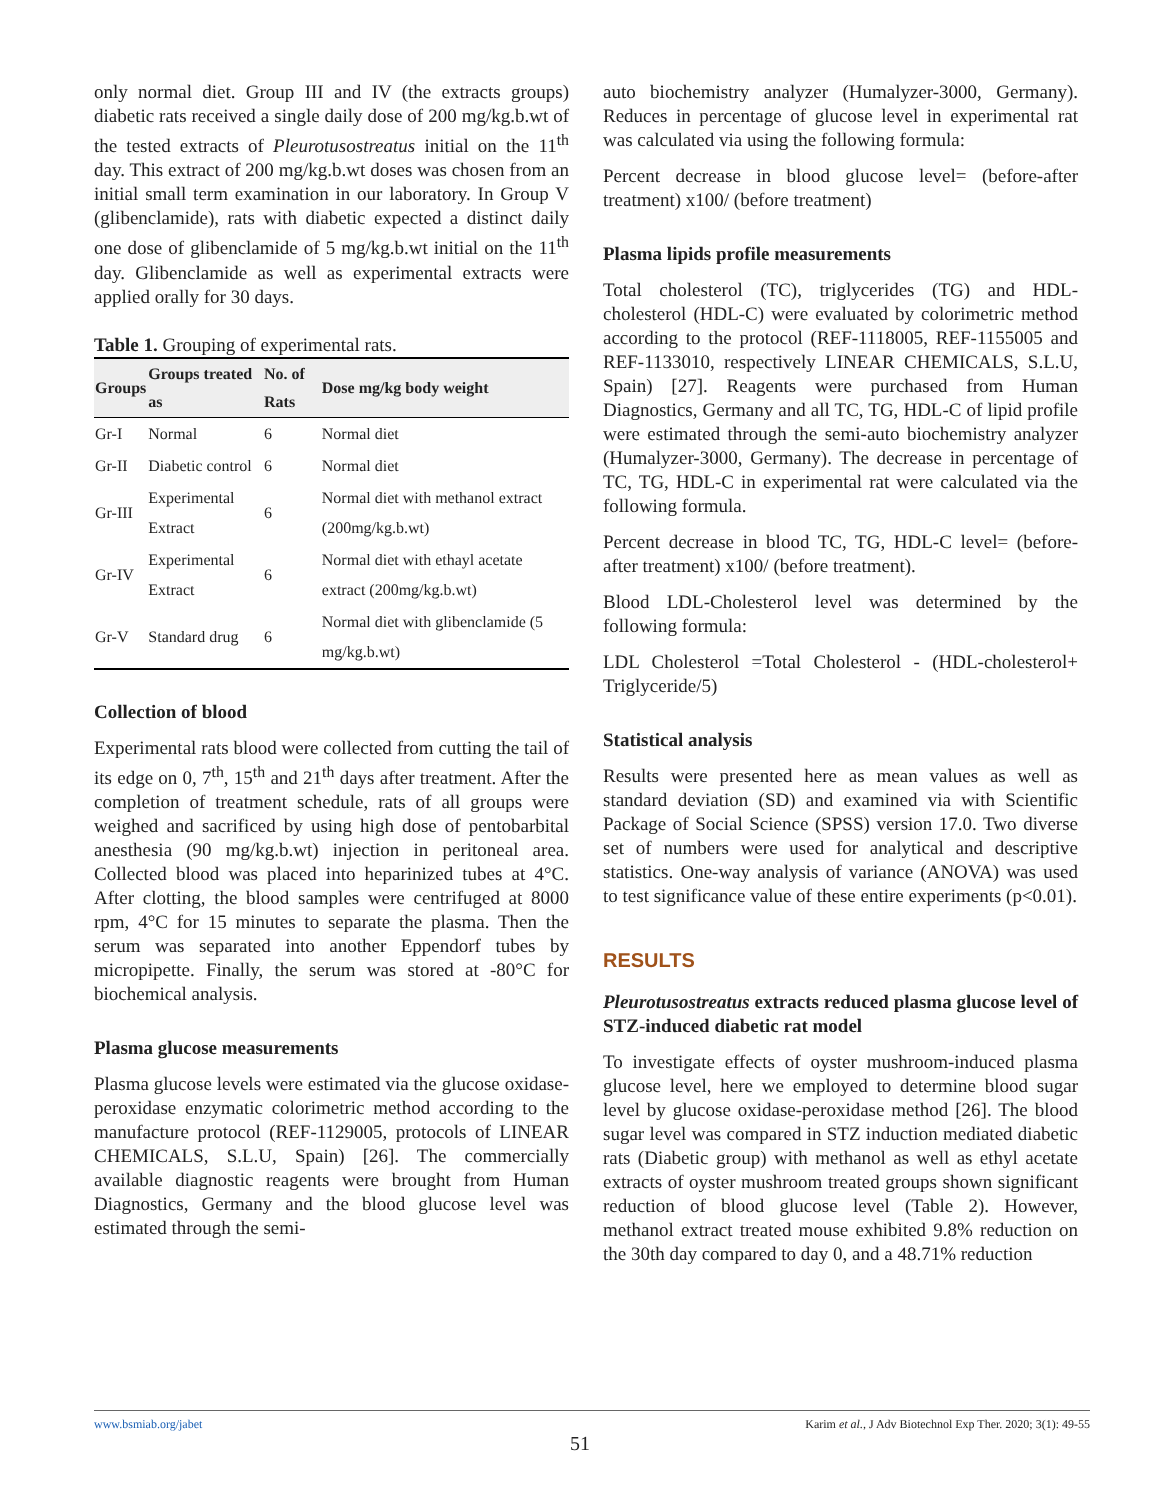only normal diet. Group III and IV (the extracts groups) diabetic rats received a single daily dose of 200 mg/kg.b.wt of the tested extracts of Pleurotusostreatus initial on the 11<sup>th</sup> day. This extract of 200 mg/kg.b.wt doses was chosen from an initial small term examination in our laboratory. In Group V (glibenclamide), rats with diabetic expected a distinct daily one dose of glibenclamide of 5 mg/kg.b.wt initial on the 11<sup>th</sup> day. Glibenclamide as well as experimental extracts were applied orally for 30 days.
Table 1. Grouping of experimental rats.
| Groups | Groups treated as | No. of Rats | Dose mg/kg body weight |
| --- | --- | --- | --- |
| Gr-I | Normal | 6 | Normal diet |
| Gr-II | Diabetic control | 6 | Normal diet |
| Gr-III | Experimental Extract | 6 | Normal diet with methanol extract (200mg/kg.b.wt) |
| Gr-IV | Experimental Extract | 6 | Normal diet with ethayl acetate extract (200mg/kg.b.wt) |
| Gr-V | Standard drug | 6 | Normal diet with glibenclamide (5 mg/kg.b.wt) |
Collection of blood
Experimental rats blood were collected from cutting the tail of its edge on 0, 7<sup>th</sup>, 15<sup>th</sup> and 21<sup>th</sup> days after treatment. After the completion of treatment schedule, rats of all groups were weighed and sacrificed by using high dose of pentobarbital anesthesia (90 mg/kg.b.wt) injection in peritoneal area. Collected blood was placed into heparinized tubes at 4°C. After clotting, the blood samples were centrifuged at 8000 rpm, 4°C for 15 minutes to separate the plasma. Then the serum was separated into another Eppendorf tubes by micropipette. Finally, the serum was stored at -80°C for biochemical analysis.
Plasma glucose measurements
Plasma glucose levels were estimated via the glucose oxidase-peroxidase enzymatic colorimetric method according to the manufacture protocol (REF-1129005, protocols of LINEAR CHEMICALS, S.L.U, Spain) [26]. The commercially available diagnostic reagents were brought from Human Diagnostics, Germany and the blood glucose level was estimated through the semi-
auto biochemistry analyzer (Humalyzer-3000, Germany). Reduces in percentage of glucose level in experimental rat was calculated via using the following formula:
Percent decrease in blood glucose level= (before-after treatment) x100/ (before treatment)
Plasma lipids profile measurements
Total cholesterol (TC), triglycerides (TG) and HDL-cholesterol (HDL-C) were evaluated by colorimetric method according to the protocol (REF-1118005, REF-1155005 and REF-1133010, respectively LINEAR CHEMICALS, S.L.U, Spain) [27]. Reagents were purchased from Human Diagnostics, Germany and all TC, TG, HDL-C of lipid profile were estimated through the semi-auto biochemistry analyzer (Humalyzer-3000, Germany). The decrease in percentage of TC, TG, HDL-C in experimental rat were calculated via the following formula.
Percent decrease in blood TC, TG, HDL-C level= (before-after treatment) x100/ (before treatment).
Blood LDL-Cholesterol level was determined by the following formula:
LDL Cholesterol =Total Cholesterol - (HDL-cholesterol+ Triglyceride/5)
Statistical analysis
Results were presented here as mean values as well as standard deviation (SD) and examined via with Scientific Package of Social Science (SPSS) version 17.0. Two diverse set of numbers were used for analytical and descriptive statistics. One-way analysis of variance (ANOVA) was used to test significance value of these entire experiments (p<0.01).
RESULTS
Pleurotusostreatus extracts reduced plasma glucose level of STZ-induced diabetic rat model
To investigate effects of oyster mushroom-induced plasma glucose level, here we employed to determine blood sugar level by glucose oxidase-peroxidase method [26]. The blood sugar level was compared in STZ induction mediated diabetic rats (Diabetic group) with methanol as well as ethyl acetate extracts of oyster mushroom treated groups shown significant reduction of blood glucose level (Table 2). However, methanol extract treated mouse exhibited 9.8% reduction on the 30th day compared to day 0, and a 48.71% reduction
www.bsmiab.org/jabet Karim et al., J Adv Biotechnol Exp Ther. 2020; 3(1): 49-55
51